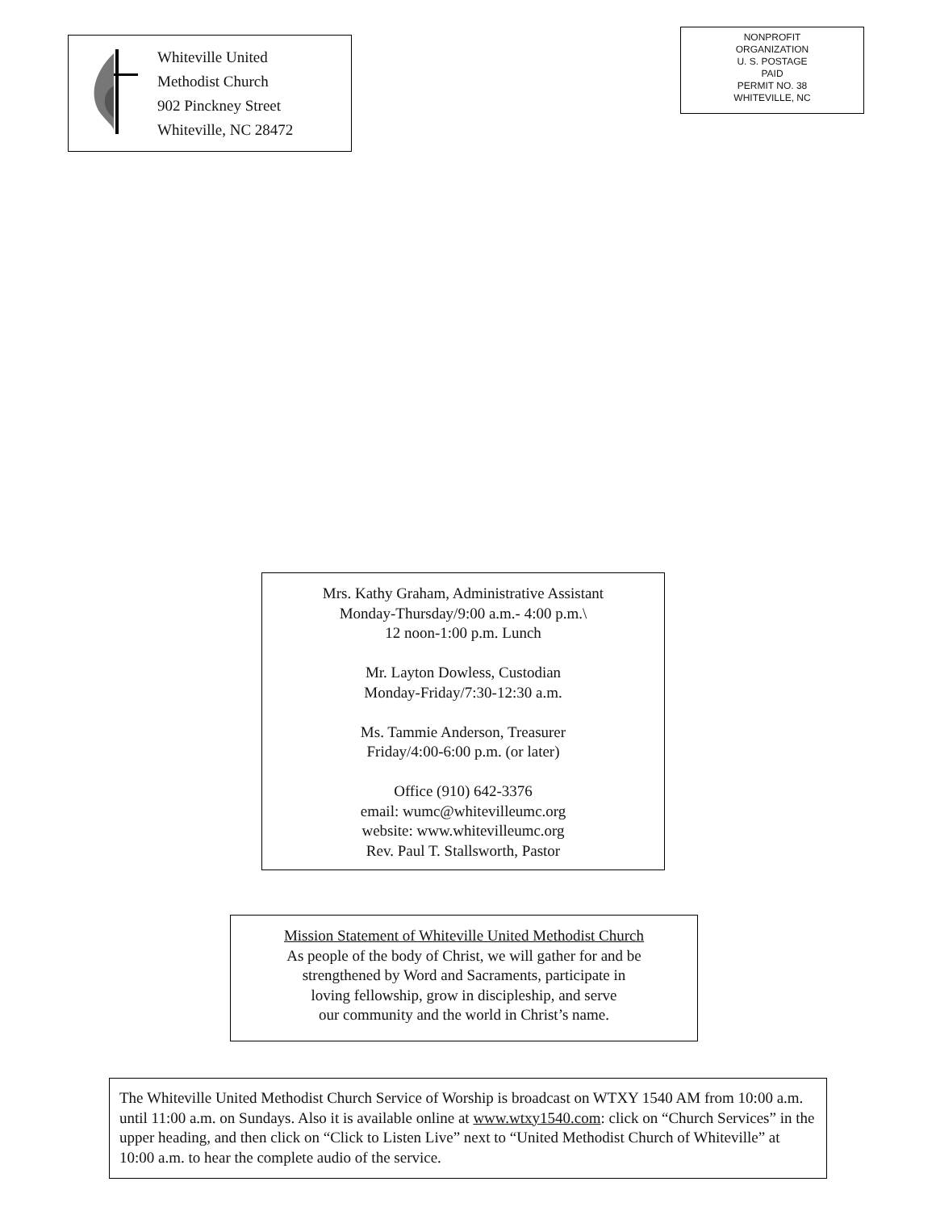Whiteville United
Methodist Church
902 Pinckney Street
Whiteville, NC 28472
NONPROFIT
ORGANIZATION
U. S. POSTAGE
PAID
PERMIT NO. 38
WHITEVILLE, NC
Mrs. Kathy Graham, Administrative Assistant
Monday-Thursday/9:00 a.m.- 4:00 p.m.\
12 noon-1:00 p.m. Lunch
Mr. Layton Dowless, Custodian
Monday-Friday/7:30-12:30 a.m.
Ms. Tammie Anderson, Treasurer
Friday/4:00-6:00 p.m. (or later)
Office (910) 642-3376
email: wumc@whitevilleumc.org
website: www.whitevilleumc.org
Rev. Paul T. Stallsworth, Pastor
Mission Statement of Whiteville United Methodist Church
As people of the body of Christ, we will gather for and be
strengthened by Word and Sacraments, participate in
loving fellowship, grow in discipleship, and serve
our community and the world in Christ’s name.
The Whiteville United Methodist Church Service of Worship is broadcast on WTXY 1540 AM from 10:00 a.m. until 11:00 a.m. on Sundays. Also it is available online at www.wtxy1540.com: click on “Church Services” in the upper heading, and then click on “Click to Listen Live” next to “United Methodist Church of Whiteville” at 10:00 a.m. to hear the complete audio of the service.